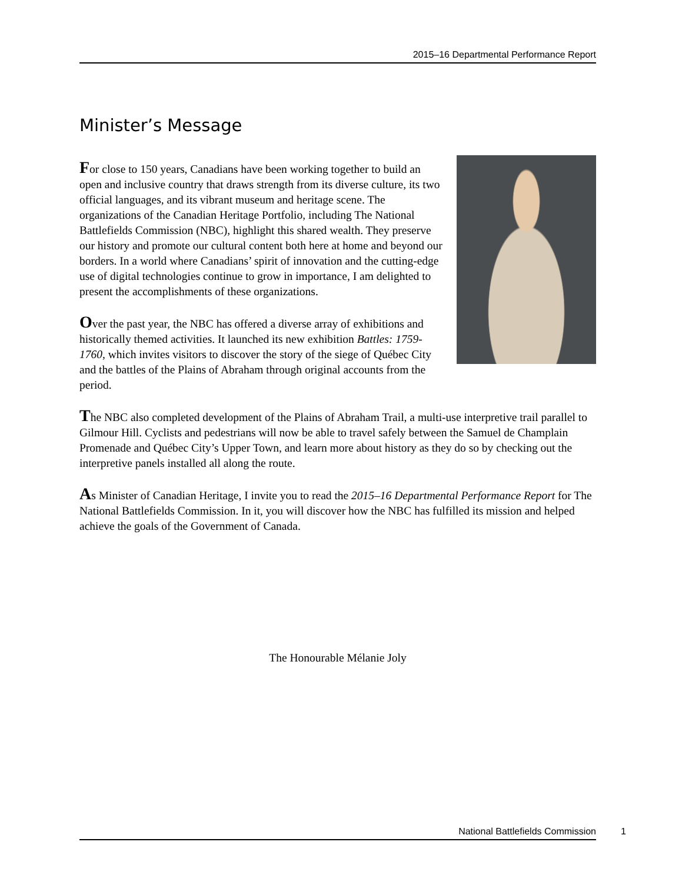2015–16 Departmental Performance Report
Minister’s Message
For close to 150 years, Canadians have been working together to build an open and inclusive country that draws strength from its diverse culture, its two official languages, and its vibrant museum and heritage scene. The organizations of the Canadian Heritage Portfolio, including The National Battlefields Commission (NBC), highlight this shared wealth. They preserve our history and promote our cultural content both here at home and beyond our borders. In a world where Canadians’ spirit of innovation and the cutting-edge use of digital technologies continue to grow in importance, I am delighted to present the accomplishments of these organizations.
Over the past year, the NBC has offered a diverse array of exhibitions and historically themed activities. It launched its new exhibition Battles: 1759-1760, which invites visitors to discover the story of the siege of Québec City and the battles of the Plains of Abraham through original accounts from the period.
The NBC also completed development of the Plains of Abraham Trail, a multi-use interpretive trail parallel to Gilmour Hill. Cyclists and pedestrians will now be able to travel safely between the Samuel de Champlain Promenade and Québec City’s Upper Town, and learn more about history as they do so by checking out the interpretive panels installed all along the route.
As Minister of Canadian Heritage, I invite you to read the 2015–16 Departmental Performance Report for The National Battlefields Commission. In it, you will discover how the NBC has fulfilled its mission and helped achieve the goals of the Government of Canada.
The Honourable Mélanie Joly
National Battlefields Commission 1